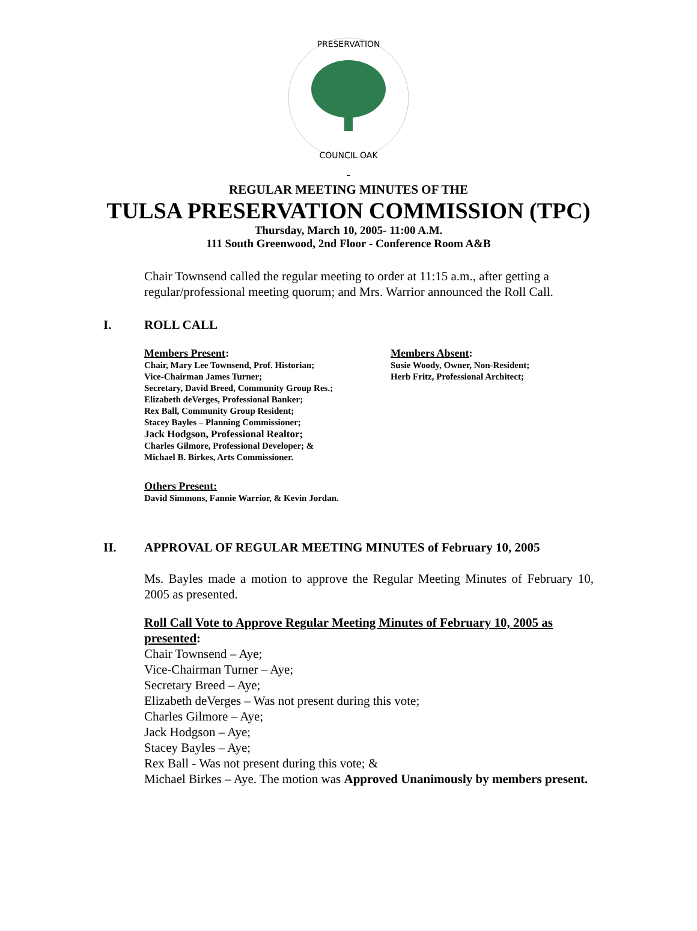PRESERVATION
COUNCIL OAK
-
REGULAR MEETING MINUTES OF THE
TULSA PRESERVATION COMMISSION (TPC)
Thursday, March 10, 2005- 11:00 A.M.
111 South Greenwood, 2nd Floor - Conference Room A&B
Chair Townsend called the regular meeting to order at 11:15 a.m., after getting a regular/professional meeting quorum; and Mrs. Warrior announced the Roll Call.
I. ROLL CALL
Members Present:
Chair, Mary Lee Townsend, Prof. Historian;
Vice-Chairman James Turner;
Secretary, David Breed, Community Group Res.;
Elizabeth deVerges, Professional Banker;
Rex Ball, Community Group Resident;
Stacey Bayles – Planning Commissioner;
Jack Hodgson, Professional Realtor;
Charles Gilmore, Professional Developer; &
Michael B. Birkes, Arts Commissioner.
Members Absent:
Susie Woody, Owner, Non-Resident;
Herb Fritz, Professional Architect;
Others Present:
David Simmons, Fannie Warrior, & Kevin Jordan.
II. APPROVAL OF REGULAR MEETING MINUTES of February 10, 2005
Ms. Bayles made a motion to approve the Regular Meeting Minutes of February 10, 2005 as presented.
Roll Call Vote to Approve Regular Meeting Minutes of February 10, 2005 as presented:
Chair Townsend – Aye;
Vice-Chairman Turner – Aye;
Secretary Breed – Aye;
Elizabeth deVerges – Was not present during this vote;
Charles Gilmore – Aye;
Jack Hodgson – Aye;
Stacey Bayles – Aye;
Rex Ball - Was not present during this vote; &
Michael Birkes – Aye. The motion was Approved Unanimously by members present.